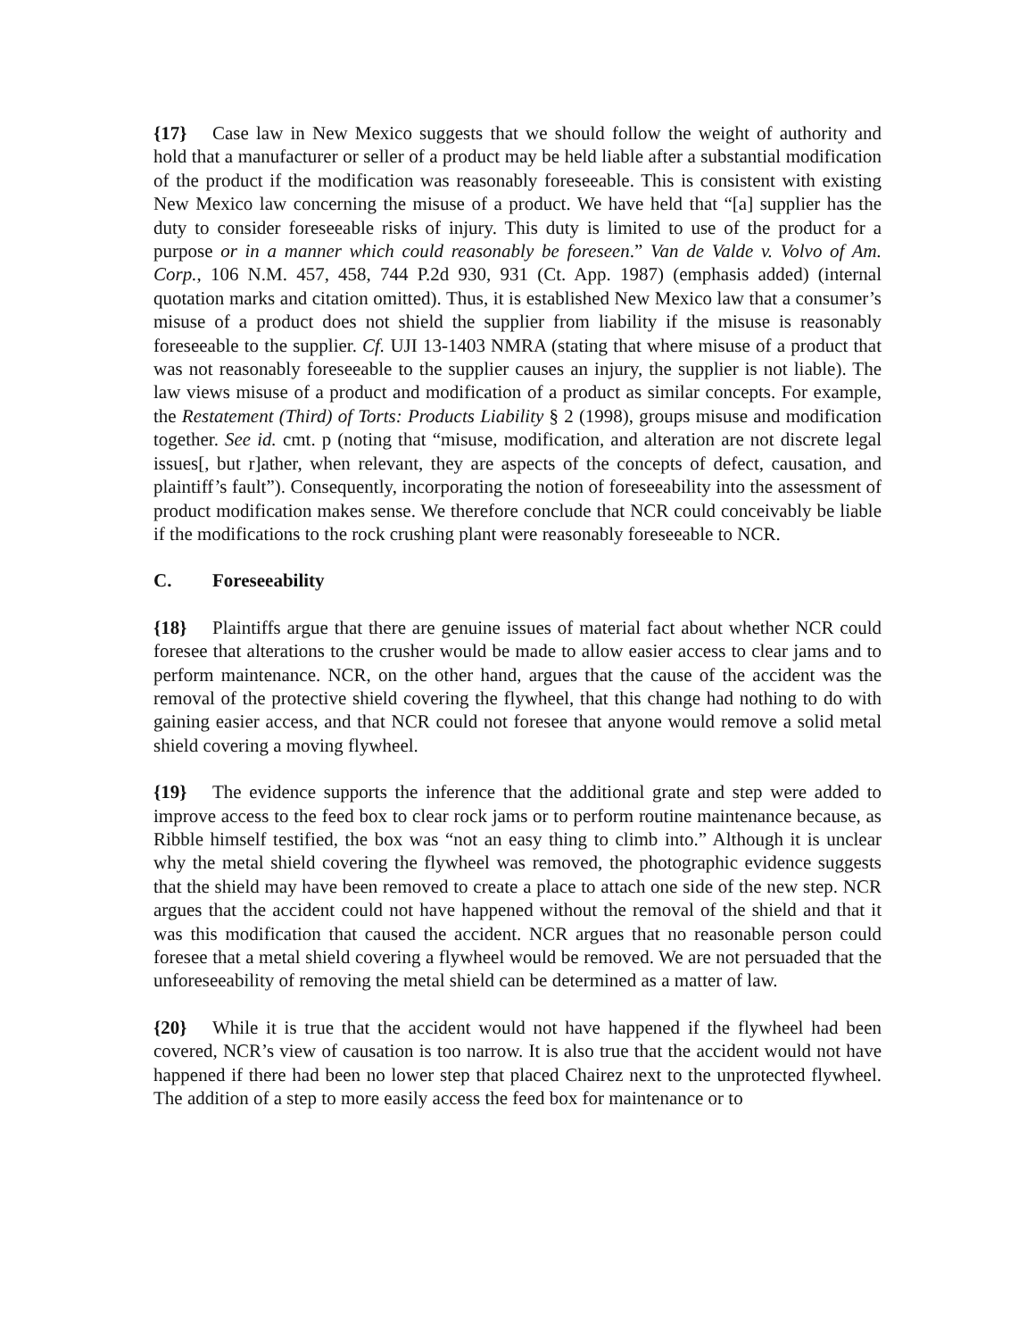{17} Case law in New Mexico suggests that we should follow the weight of authority and hold that a manufacturer or seller of a product may be held liable after a substantial modification of the product if the modification was reasonably foreseeable. This is consistent with existing New Mexico law concerning the misuse of a product. We have held that “[a] supplier has the duty to consider foreseeable risks of injury. This duty is limited to use of the product for a purpose or in a manner which could reasonably be foreseen.” Van de Valde v. Volvo of Am. Corp., 106 N.M. 457, 458, 744 P.2d 930, 931 (Ct. App. 1987) (emphasis added) (internal quotation marks and citation omitted). Thus, it is established New Mexico law that a consumer’s misuse of a product does not shield the supplier from liability if the misuse is reasonably foreseeable to the supplier. Cf. UJI 13-1403 NMRA (stating that where misuse of a product that was not reasonably foreseeable to the supplier causes an injury, the supplier is not liable). The law views misuse of a product and modification of a product as similar concepts. For example, the Restatement (Third) of Torts: Products Liability § 2 (1998), groups misuse and modification together. See id. cmt. p (noting that “misuse, modification, and alteration are not discrete legal issues[, but r]ather, when relevant, they are aspects of the concepts of defect, causation, and plaintiff’s fault”). Consequently, incorporating the notion of foreseeability into the assessment of product modification makes sense. We therefore conclude that NCR could conceivably be liable if the modifications to the rock crushing plant were reasonably foreseeable to NCR.
C. Foreseeability
{18} Plaintiffs argue that there are genuine issues of material fact about whether NCR could foresee that alterations to the crusher would be made to allow easier access to clear jams and to perform maintenance. NCR, on the other hand, argues that the cause of the accident was the removal of the protective shield covering the flywheel, that this change had nothing to do with gaining easier access, and that NCR could not foresee that anyone would remove a solid metal shield covering a moving flywheel.
{19} The evidence supports the inference that the additional grate and step were added to improve access to the feed box to clear rock jams or to perform routine maintenance because, as Ribble himself testified, the box was “not an easy thing to climb into.” Although it is unclear why the metal shield covering the flywheel was removed, the photographic evidence suggests that the shield may have been removed to create a place to attach one side of the new step. NCR argues that the accident could not have happened without the removal of the shield and that it was this modification that caused the accident. NCR argues that no reasonable person could foresee that a metal shield covering a flywheel would be removed. We are not persuaded that the unforeseeability of removing the metal shield can be determined as a matter of law.
{20} While it is true that the accident would not have happened if the flywheel had been covered, NCR’s view of causation is too narrow. It is also true that the accident would not have happened if there had been no lower step that placed Chairez next to the unprotected flywheel. The addition of a step to more easily access the feed box for maintenance or to